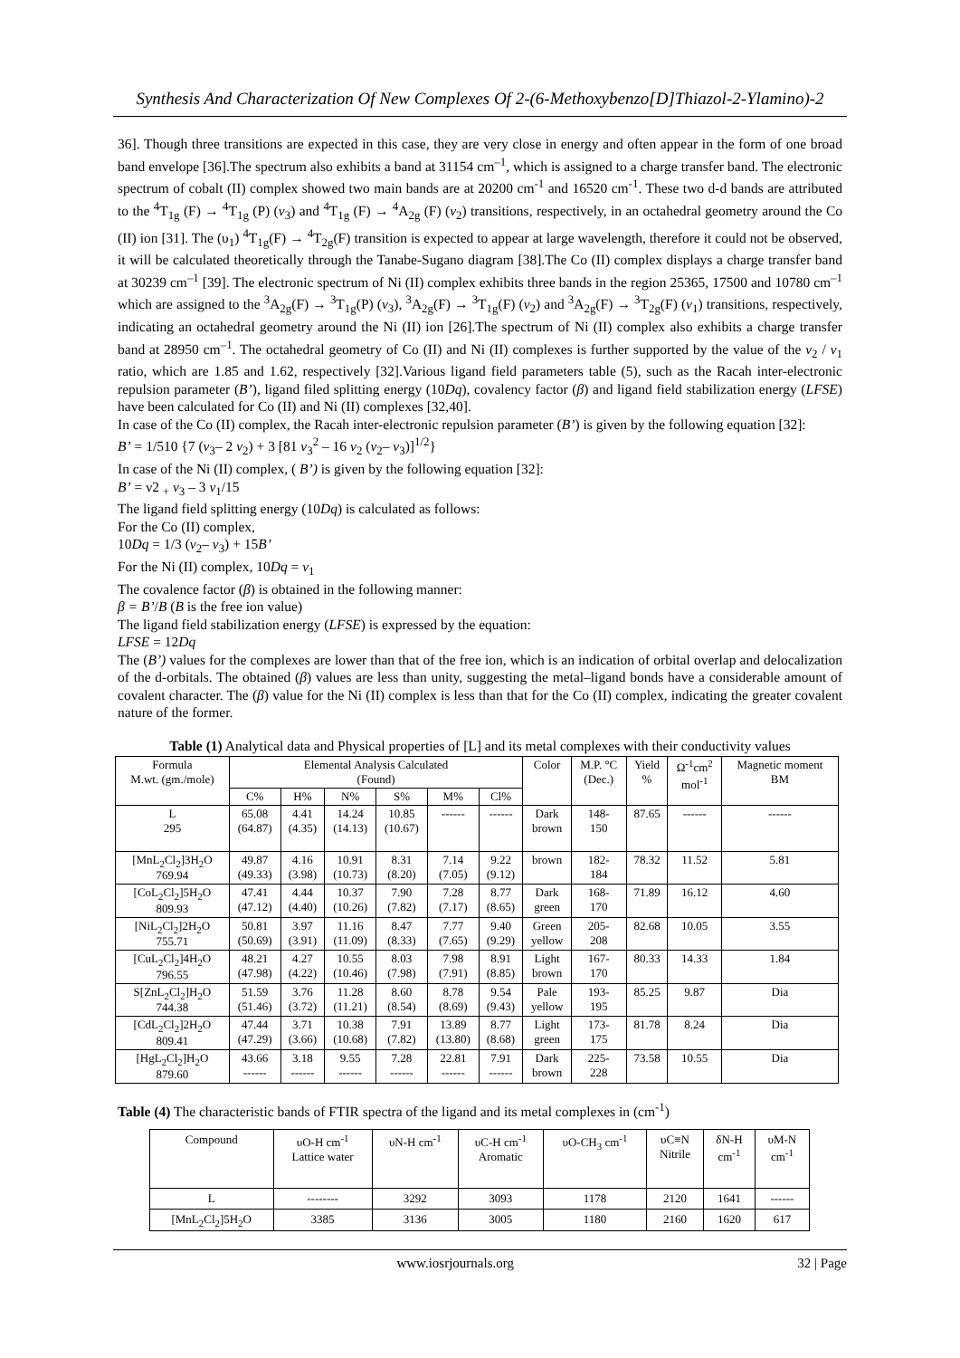Synthesis And Characterization Of New Complexes Of 2-(6-Methoxybenzo[D]Thiazol-2-Ylamino)-2
36]. Though three transitions are expected in this case, they are very close in energy and often appear in the form of one broad band envelope [36].The spectrum also exhibits a band at 31154 cm<sup>–1</sup>, which is assigned to a charge transfer band. The electronic spectrum of cobalt (II) complex showed two main bands are at 20200 cm<sup>-1</sup> and 16520 cm<sup>-1</sup>. These two d-d bands are attributed to the <sup>4</sup>T<sub>1g</sub> (F) → <sup>4</sup>T<sub>1g</sub> (P) (ν<sub>3</sub>) and <sup>4</sup>T<sub>1g</sub> (F) → <sup>4</sup>A<sub>2g</sub> (F) (ν<sub>2</sub>) transitions, respectively, in an octahedral geometry around the Co (II) ion [31]. The (υ<sub>1</sub>) <sup>4</sup>T<sub>1g</sub>(F) → <sup>4</sup>T<sub>2g</sub>(F) transition is expected to appear at large wavelength, therefore it could not be observed, it will be calculated theoretically through the Tanabe-Sugano diagram [38].The Co (II) complex displays a charge transfer band at 30239 cm<sup>–1</sup> [39]. The electronic spectrum of Ni (II) complex exhibits three bands in the region 25365, 17500 and 10780 cm<sup>–1</sup> which are assigned to the <sup>3</sup>A<sub>2g</sub>(F) → <sup>3</sup>T<sub>1g</sub>(P) (ν<sub>3</sub>), <sup>3</sup>A<sub>2g</sub>(F) → <sup>3</sup>T<sub>1g</sub>(F) (ν<sub>2</sub>) and <sup>3</sup>A<sub>2g</sub>(F) → <sup>3</sup>T<sub>2g</sub>(F) (ν<sub>1</sub>) transitions, respectively, indicating an octahedral geometry around the Ni (II) ion [26].The spectrum of Ni (II) complex also exhibits a charge transfer band at 28950 cm<sup>–1</sup>. The octahedral geometry of Co (II) and Ni (II) complexes is further supported by the value of the ν<sub>2</sub> / ν<sub>1</sub> ratio, which are 1.85 and 1.62, respectively [32].Various ligand field parameters table (5), such as the Racah inter-electronic repulsion parameter (B’), ligand filed splitting energy (10Dq), covalency factor (β) and ligand field stabilization energy (LFSE) have been calculated for Co (II) and Ni (II) complexes [32,40].
In case of the Co (II) complex, the Racah inter-electronic repulsion parameter (B’) is given by the following equation [32]:
B’ = 1/510 {7 (ν<sub>3</sub>– 2 ν<sub>2</sub>) + 3 [81 ν<sub>3</sub><sup>2</sup> – 16 ν<sub>2</sub> (ν<sub>2</sub>– ν<sub>3</sub>)]<sup>1/2</sup>}
In case of the Ni (II) complex, ( B’) is given by the following equation [32]:
B’ = ν2 <sub>+</sub> ν<sub>3</sub> – 3 ν<sub>1</sub>/15
The ligand field splitting energy (10Dq) is calculated as follows:
For the Co (II) complex,
10Dq = 1/3 (ν<sub>2</sub>– ν<sub>3</sub>) + 15B’
For the Ni (II) complex, 10Dq = ν<sub>1</sub>
The covalence factor (β) is obtained in the following manner:
β = B’/B (B is the free ion value)
The ligand field stabilization energy (LFSE) is expressed by the equation:
LFSE = 12Dq
The (B’) values for the complexes are lower than that of the free ion, which is an indication of orbital overlap and delocalization of the d-orbitals. The obtained (β) values are less than unity, suggesting the metal–ligand bonds have a considerable amount of covalent character. The (β) value for the Ni (II) complex is less than that for the Co (II) complex, indicating the greater covalent nature of the former.
Table (1) Analytical data and Physical properties of [L] and its metal complexes with their conductivity values
| Formula M.wt. (gm./mole) | Elemental Analysis Calculated (Found) | | | | | | Color | M.P. °C (Dec.) | Yield % | Ω<sup>-1</sup>cm<sup>2</sup> mol<sup>-1</sup> | Magnetic moment BM |
| --- | --- | --- | --- | --- | --- | --- | --- | --- | --- | --- | --- |
| | C% | H% | N% | S% | M% | Cl% | | | | | |
| L 295 | 65.08 (64.87) | 4.41 (4.35) | 14.24 (14.13) | 10.85 (10.67) | ------ | ------ | Dark brown | 148- 150 | 87.65 | ------ | ------ |
| [MnL<sub>2</sub>Cl<sub>2</sub>]3H<sub>2</sub>O 769.94 | 49.87 (49.33) | 4.16 (3.98) | 10.91 (10.73) | 8.31 (8.20) | 7.14 (7.05) | 9.22 (9.12) | brown | 182- 184 | 78.32 | 11.52 | 5.81 |
| [CoL<sub>2</sub>Cl<sub>2</sub>]5H<sub>2</sub>O 809.93 | 47.41 (47.12) | 4.44 (4.40) | 10.37 (10.26) | 7.90 (7.82) | 7.28 (7.17) | 8.77 (8.65) | Dark green | 168- 170 | 71.89 | 16.12 | 4.60 |
| [NiL<sub>2</sub>Cl<sub>2</sub>]2H<sub>2</sub>O 755.71 | 50.81 (50.69) | 3.97 (3.91) | 11.16 (11.09) | 8.47 (8.33) | 7.77 (7.65) | 9.40 (9.29) | Green yellow | 205- 208 | 82.68 | 10.05 | 3.55 |
| [CuL<sub>2</sub>Cl<sub>2</sub>]4H<sub>2</sub>O 796.55 | 48.21 (47.98) | 4.27 (4.22) | 10.55 (10.46) | 8.03 (7.98) | 7.98 (7.91) | 8.91 (8.85) | Light brown | 167- 170 | 80.33 | 14.33 | 1.84 |
| S[ZnL<sub>2</sub>Cl<sub>2</sub>]H<sub>2</sub>O 744.38 | 51.59 (51.46) | 3.76 (3.72) | 11.28 (11.21) | 8.60 (8.54) | 8.78 (8.69) | 9.54 (9.43) | Pale yellow | 193- 195 | 85.25 | 9.87 | Dia |
| [CdL<sub>2</sub>Cl<sub>2</sub>]2H<sub>2</sub>O 809.41 | 47.44 (47.29) | 3.71 (3.66) | 10.38 (10.68) | 7.91 (7.82) | 13.89 (13.80) | 8.77 (8.68) | Light green | 173- 175 | 81.78 | 8.24 | Dia |
| [HgL<sub>2</sub>Cl<sub>2</sub>]H<sub>2</sub>O 879.60 | 43.66 ------ | 3.18 ------ | 9.55 ------ | 7.28 ------ | 22.81 ------ | 7.91 ------ | Dark brown | 225- 228 | 73.58 | 10.55 | Dia |
Table (4) The characteristic bands of FTIR spectra of the ligand and its metal complexes in (cm<sup>-1</sup>)
| Compound | υO-H cm<sup>-1</sup> Lattice water | υN-H cm<sup>-1</sup> | υC-H cm<sup>-1</sup> Aromatic | υO-CH<sub>3</sub> cm<sup>-1</sup> | υC≡N Nitrile | δN-H cm<sup>-1</sup> | υM-N cm<sup>-1</sup> |
| --- | --- | --- | --- | --- | --- | --- | --- |
| L | -------- | 3292 | 3093 | 1178 | 2120 | 1641 | ------ |
| [MnL<sub>2</sub>Cl<sub>2</sub>]5H<sub>2</sub>O | 3385 | 3136 | 3005 | 1180 | 2160 | 1620 | 617 |
www.iosrjournals.org 32 | Page